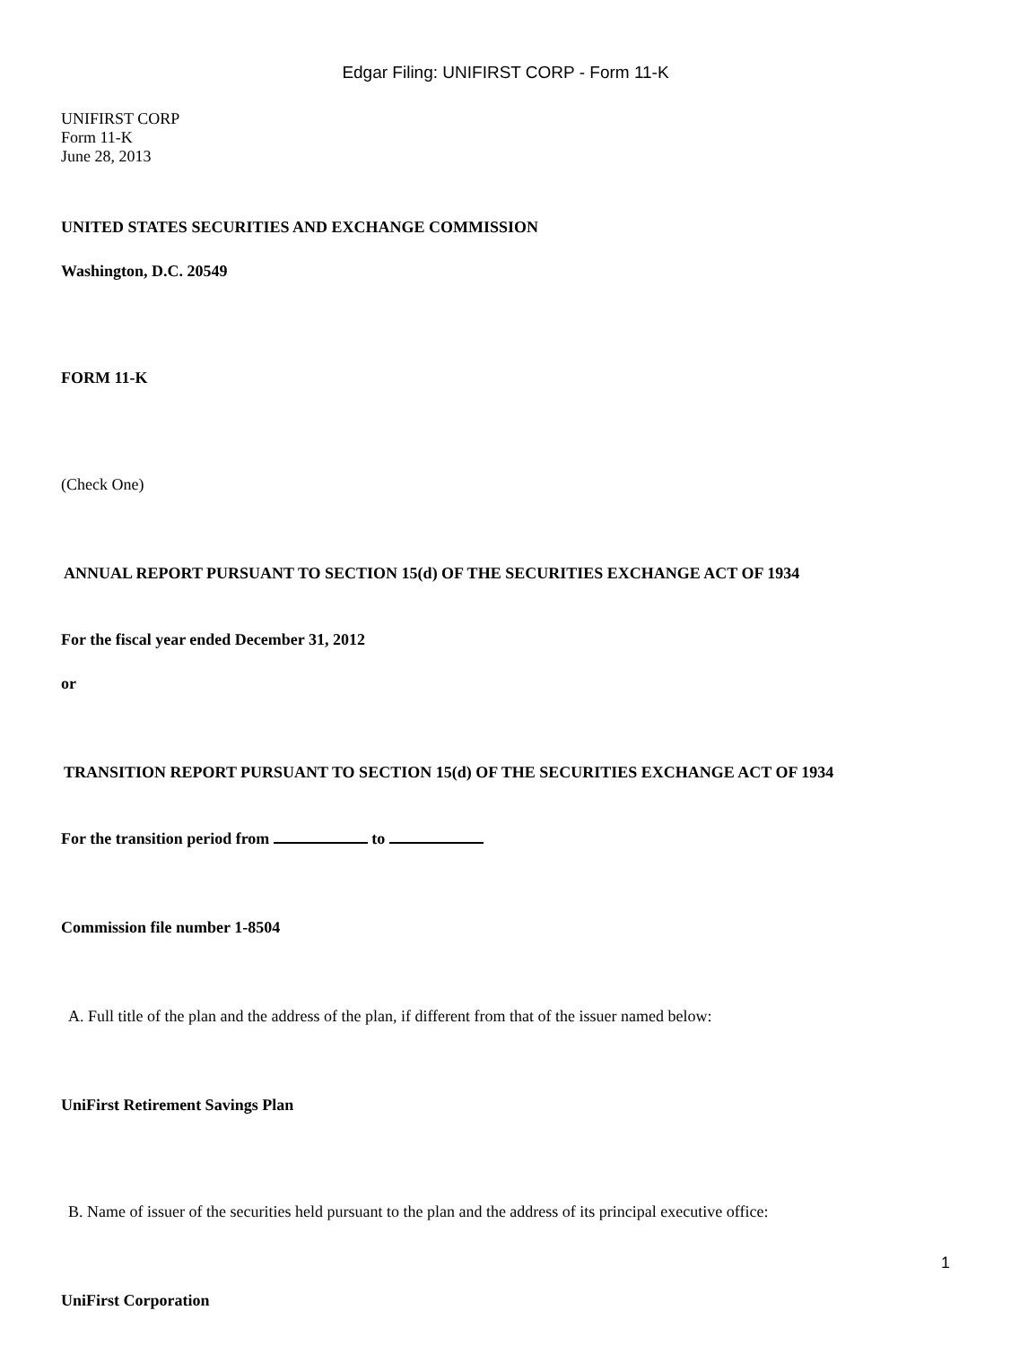Edgar Filing: UNIFIRST CORP - Form 11-K
UNIFIRST CORP
Form 11-K
June 28, 2013
UNITED STATES SECURITIES AND EXCHANGE COMMISSION
Washington, D.C. 20549
FORM 11-K
(Check One)
ANNUAL REPORT PURSUANT TO SECTION 15(d) OF THE SECURITIES EXCHANGE ACT OF 1934
For the fiscal year ended December 31, 2012
or
TRANSITION REPORT PURSUANT TO SECTION 15(d) OF THE SECURITIES EXCHANGE ACT OF 1934
For the transition period from to
Commission file number 1-8504
A. Full title of the plan and the address of the plan, if different from that of the issuer named below:
UniFirst Retirement Savings Plan
B. Name of issuer of the securities held pursuant to the plan and the address of its principal executive office:
UniFirst Corporation
1